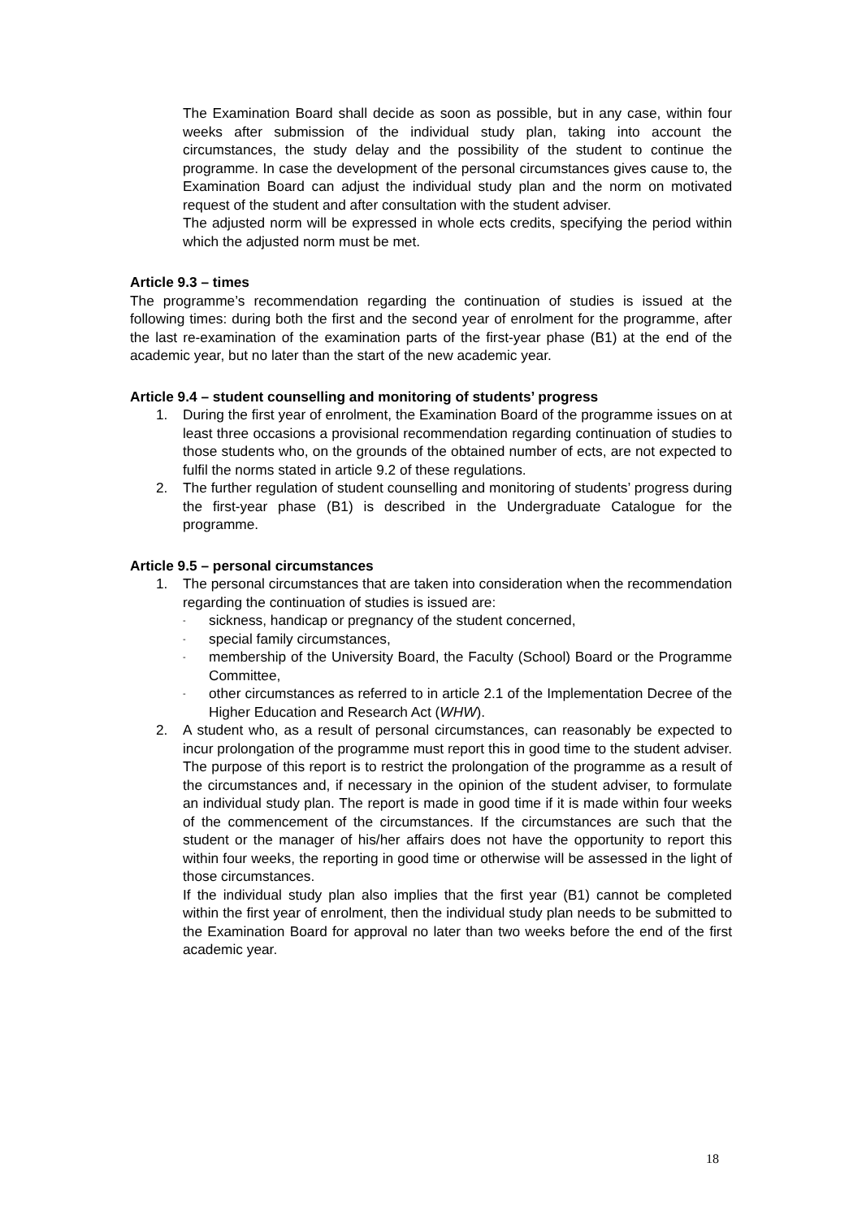The Examination Board shall decide as soon as possible, but in any case, within four weeks after submission of the individual study plan, taking into account the circumstances, the study delay and the possibility of the student to continue the programme. In case the development of the personal circumstances gives cause to, the Examination Board can adjust the individual study plan and the norm on motivated request of the student and after consultation with the student adviser.
The adjusted norm will be expressed in whole ects credits, specifying the period within which the adjusted norm must be met.
Article 9.3 – times
The programme’s recommendation regarding the continuation of studies is issued at the following times: during both the first and the second year of enrolment for the programme, after the last re-examination of the examination parts of the first-year phase (B1) at the end of the academic year, but no later than the start of the new academic year.
Article 9.4 – student counselling and monitoring of students’ progress
1. During the first year of enrolment, the Examination Board of the programme issues on at least three occasions a provisional recommendation regarding continuation of studies to those students who, on the grounds of the obtained number of ects, are not expected to fulfil the norms stated in article 9.2 of these regulations.
2. The further regulation of student counselling and monitoring of students’ progress during the first-year phase (B1) is described in the Undergraduate Catalogue for the programme.
Article 9.5 – personal circumstances
1. The personal circumstances that are taken into consideration when the recommendation regarding the continuation of studies is issued are:
-
sickness, handicap or pregnancy of the student concerned,
-
special family circumstances,
-
membership of the University Board, the Faculty (School) Board or the Programme Committee,
-
other circumstances as referred to in article 2.1 of the Implementation Decree of the Higher Education and Research Act (WHW).
2. A student who, as a result of personal circumstances, can reasonably be expected to incur prolongation of the programme must report this in good time to the student adviser. The purpose of this report is to restrict the prolongation of the programme as a result of the circumstances and, if necessary in the opinion of the student adviser, to formulate an individual study plan. The report is made in good time if it is made within four weeks of the commencement of the circumstances. If the circumstances are such that the student or the manager of his/her affairs does not have the opportunity to report this within four weeks, the reporting in good time or otherwise will be assessed in the light of those circumstances.
If the individual study plan also implies that the first year (B1) cannot be completed within the first year of enrolment, then the individual study plan needs to be submitted to the Examination Board for approval no later than two weeks before the end of the first academic year.
18